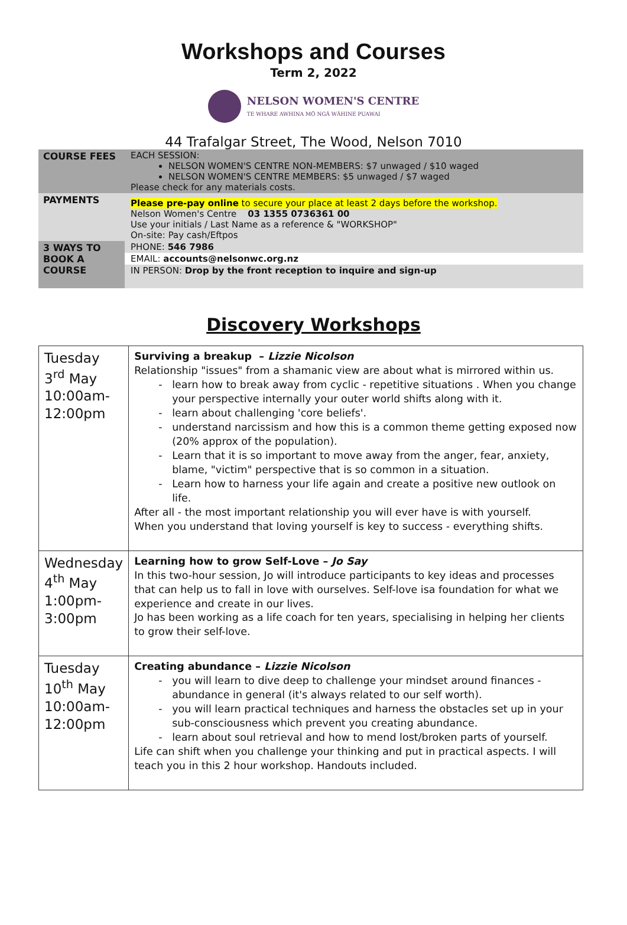Workshops and Courses
Term 2, 2022
NELSON WOMEN'S CENTRE
TE WHARE AWHINA MŌ NGĀ WĀHINE PUAWAI
44 Trafalgar Street, The Wood, Nelson 7010
| COURSE FEES | EACH SESSION: NELSON WOMEN'S CENTRE NON-MEMBERS: $7 unwaged / $10 waged NELSON WOMEN'S CENTRE MEMBERS: $5 unwaged / $7 waged Please check for any materials costs. |
| PAYMENTS | Please pre-pay online to secure your place at least 2 days before the workshop. Nelson Women's Centre 03 1355 0736361 00 Use your initials / Last Name as a reference & "WORKSHOP" On-site: Pay cash/Eftpos |
| 3 WAYS TO BOOK A COURSE | PHONE: 546 7986 |
| | EMAIL: accounts@nelsonwc.org.nz |
| | IN PERSON: Drop by the front reception to inquire and sign-up |
Discovery Workshops
| Tuesday 3<sup>rd</sup> May 10:00am-12:00pm | Surviving a breakup – Lizzie Nicolson Relationship "issues" from a shamanic view are about what is mirrored within us. learn how to break away from cyclic - repetitive situations . When you change your perspective internally your outer world shifts along with it. learn about challenging 'core beliefs'. understand narcissism and how this is a common theme getting exposed now (20% approx of the population). Learn that it is so important to move away from the anger, fear, anxiety, blame, "victim" perspective that is so common in a situation. Learn how to harness your life again and create a positive new outlook on life. After all - the most important relationship you will ever have is with yourself. When you understand that loving yourself is key to success - everything shifts. |
| Wednesday 4<sup>th</sup> May 1:00pm-3:00pm | Learning how to grow Self-Love – Jo Say In this two-hour session, Jo will introduce participants to key ideas and processes that can help us to fall in love with ourselves. Self-love isa foundation for what we experience and create in our lives. Jo has been working as a life coach for ten years, specialising in helping her clients to grow their self-love. |
| Tuesday 10<sup>th</sup> May 10:00am-12:00pm | Creating abundance – Lizzie Nicolson you will learn to dive deep to challenge your mindset around finances - abundance in general (it's always related to our self worth). you will learn practical techniques and harness the obstacles set up in your sub-consciousness which prevent you creating abundance. learn about soul retrieval and how to mend lost/broken parts of yourself. Life can shift when you challenge your thinking and put in practical aspects. I will teach you in this 2 hour workshop. Handouts included. |